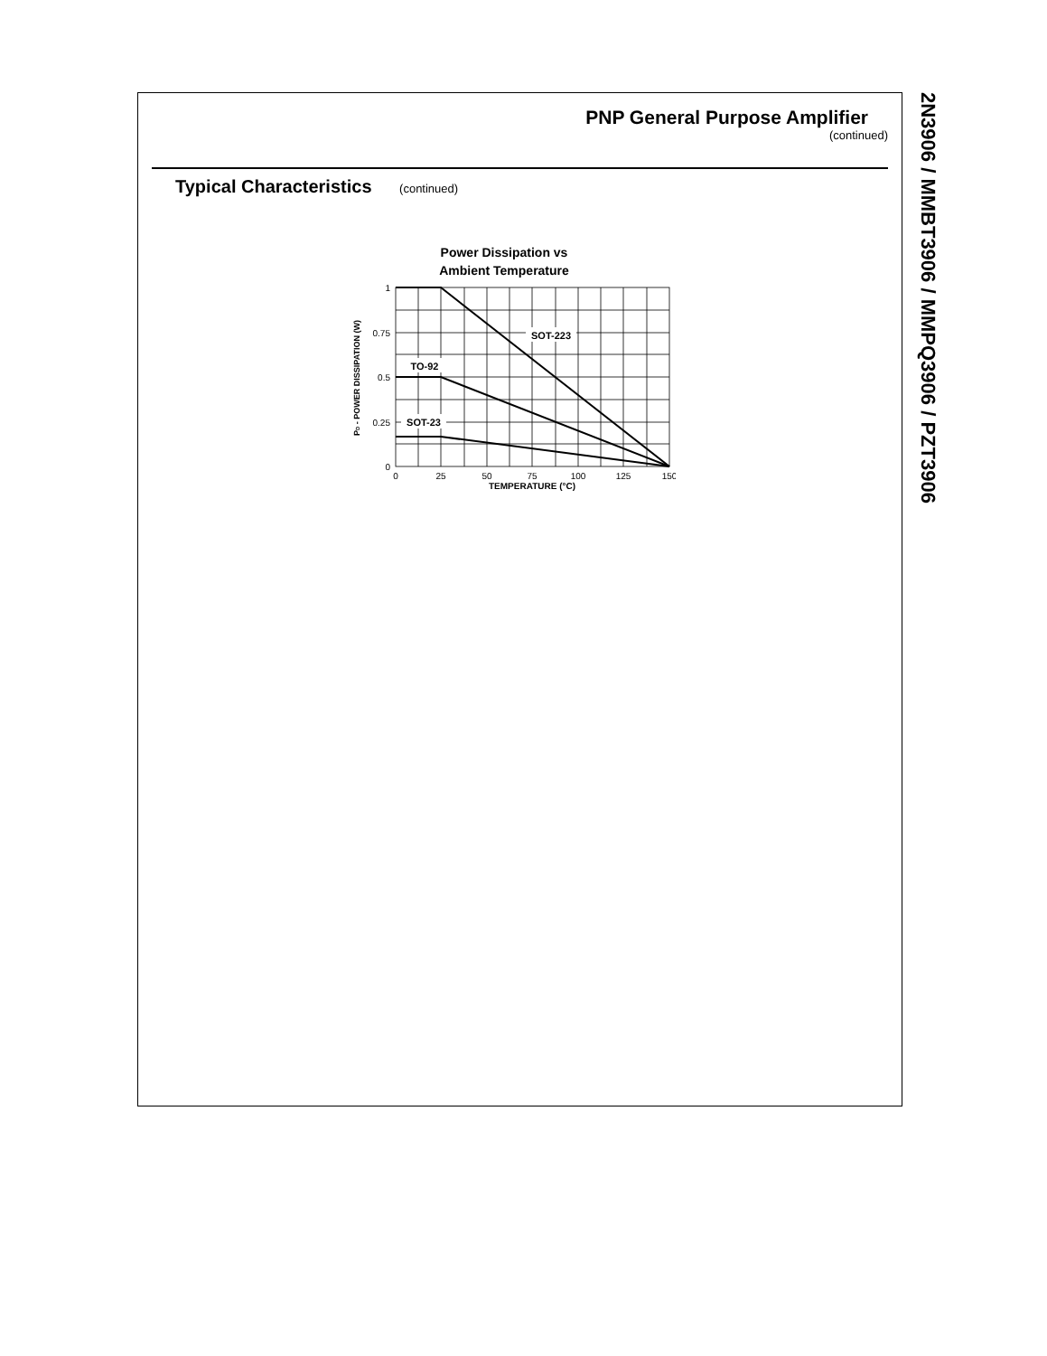PNP General Purpose Amplifier
(continued)
Typical Characteristics (continued)
Power Dissipation vs
Ambient Temperature
SOT-223
TO-92
SOT-23
1
0.75
0.5
0.25
0
0
25
50
75
100
125
150
TEMPERATURE (°C)
PD - POWER DISSIPATION (W)
2N3906 / MMBT3906 / MMPQ3906 / PZT3906